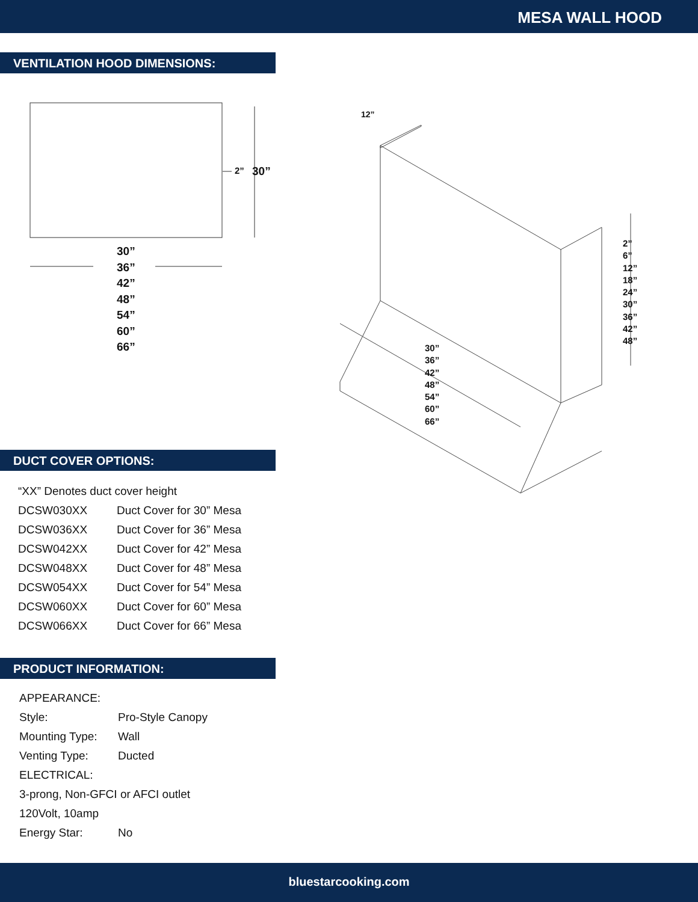MESA WALL HOOD
VENTILATION HOOD DIMENSIONS:
2” 30”
30”
36”
42”
48”
54”
60”
66”
12”
2”
6”
12”
18”
24”
30”
36”
42”
48”
30”
36”
42”
48”
54”
60”
66”
DUCT COVER OPTIONS:
| “XX” Denotes duct cover height | |
| DCSW030XX | Duct Cover for 30” Mesa |
| DCSW036XX | Duct Cover for 36” Mesa |
| DCSW042XX | Duct Cover for 42” Mesa |
| DCSW048XX | Duct Cover for 48” Mesa |
| DCSW054XX | Duct Cover for 54” Mesa |
| DCSW060XX | Duct Cover for 60” Mesa |
| DCSW066XX | Duct Cover for 66” Mesa |
PRODUCT INFORMATION:
| APPEARANCE: | |
| Style: | Pro-Style Canopy |
| Mounting Type: | Wall |
| Venting Type: | Ducted |
| ELECTRICAL: | |
| 3-prong, Non-GFCI or AFCI outlet | |
| 120Volt, 10amp | |
| Energy Star: | No |
bluestarcooking.com